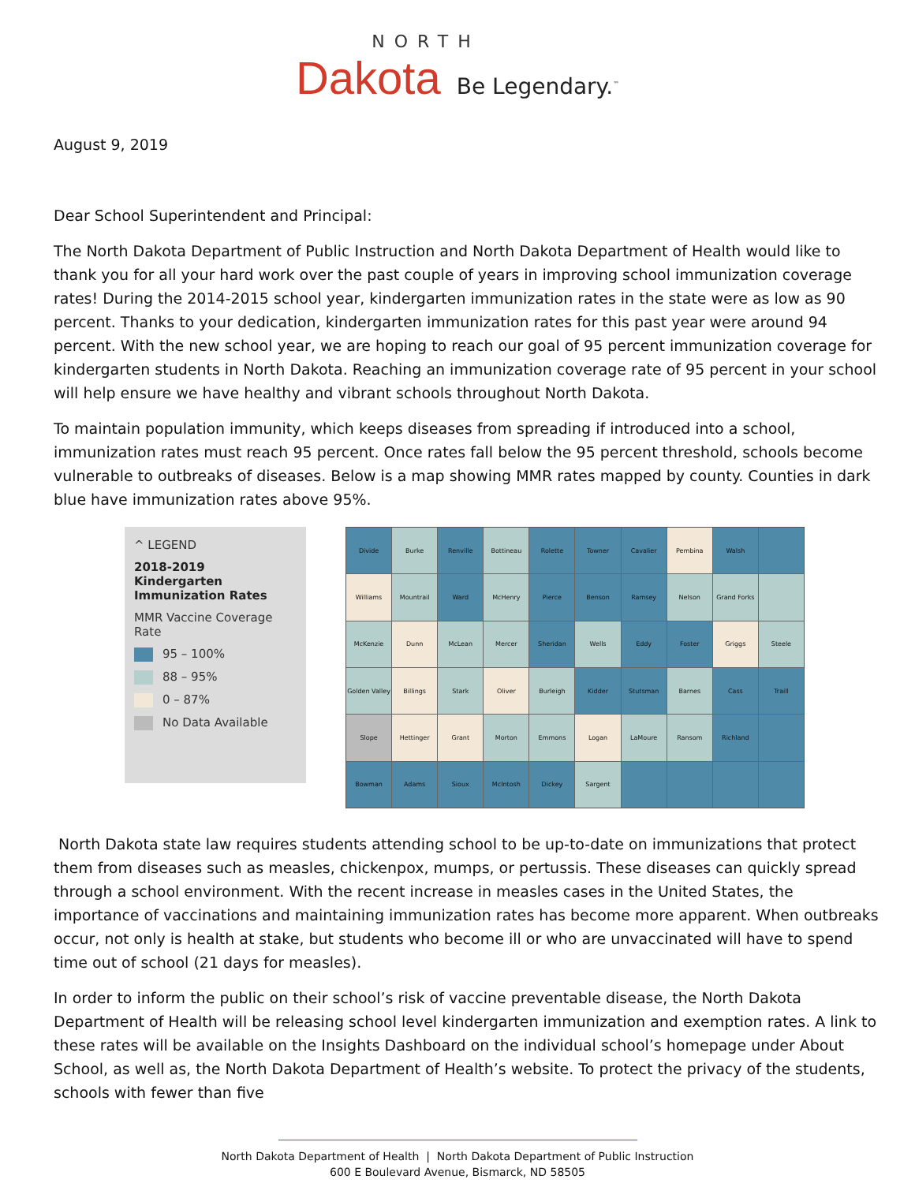NORTH
Dakota Be Legendary.<sup>™</sup>
August 9, 2019
Dear School Superintendent and Principal:
The North Dakota Department of Public Instruction and North Dakota Department of Health would like to thank you for all your hard work over the past couple of years in improving school immunization coverage rates! During the 2014-2015 school year, kindergarten immunization rates in the state were as low as 90 percent. Thanks to your dedication, kindergarten immunization rates for this past year were around 94 percent. With the new school year, we are hoping to reach our goal of 95 percent immunization coverage for kindergarten students in North Dakota. Reaching an immunization coverage rate of 95 percent in your school will help ensure we have healthy and vibrant schools throughout North Dakota.
To maintain population immunity, which keeps diseases from spreading if introduced into a school, immunization rates must reach 95 percent. Once rates fall below the 95 percent threshold, schools become vulnerable to outbreaks of diseases. Below is a map showing MMR rates mapped by county. Counties in dark blue have immunization rates above 95%.
^ LEGEND
2018-2019 Kindergarten Immunization Rates
MMR Vaccine Coverage Rate
95 – 100%
88 – 95%
0 – 87%
No Data Available
Divide Burke Renville Bottineau Rolette Towner Cavalier Pembina Walsh Williams Mountrail Ward McHenry Pierce Benson Ramsey Nelson Grand Forks McKenzie Dunn McLean Mercer Sheridan Wells Eddy Foster Griggs Steele Golden Valley Billings Stark Oliver Burleigh Kidder Stutsman Barnes Cass Traill Slope Hettinger Grant Morton Emmons Logan LaMoure Ransom Richland Bowman Adams Sioux McIntosh Dickey Sargent
North Dakota state law requires students attending school to be up-to-date on immunizations that protect them from diseases such as measles, chickenpox, mumps, or pertussis. These diseases can quickly spread through a school environment. With the recent increase in measles cases in the United States, the importance of vaccinations and maintaining immunization rates has become more apparent. When outbreaks occur, not only is health at stake, but students who become ill or who are unvaccinated will have to spend time out of school (21 days for measles).
In order to inform the public on their school’s risk of vaccine preventable disease, the North Dakota Department of Health will be releasing school level kindergarten immunization and exemption rates. A link to these rates will be available on the Insights Dashboard on the individual school’s homepage under About School, as well as, the North Dakota Department of Health’s website. To protect the privacy of the students, schools with fewer than five
North Dakota Department of Health | North Dakota Department of Public Instruction
600 E Boulevard Avenue, Bismarck, ND 58505